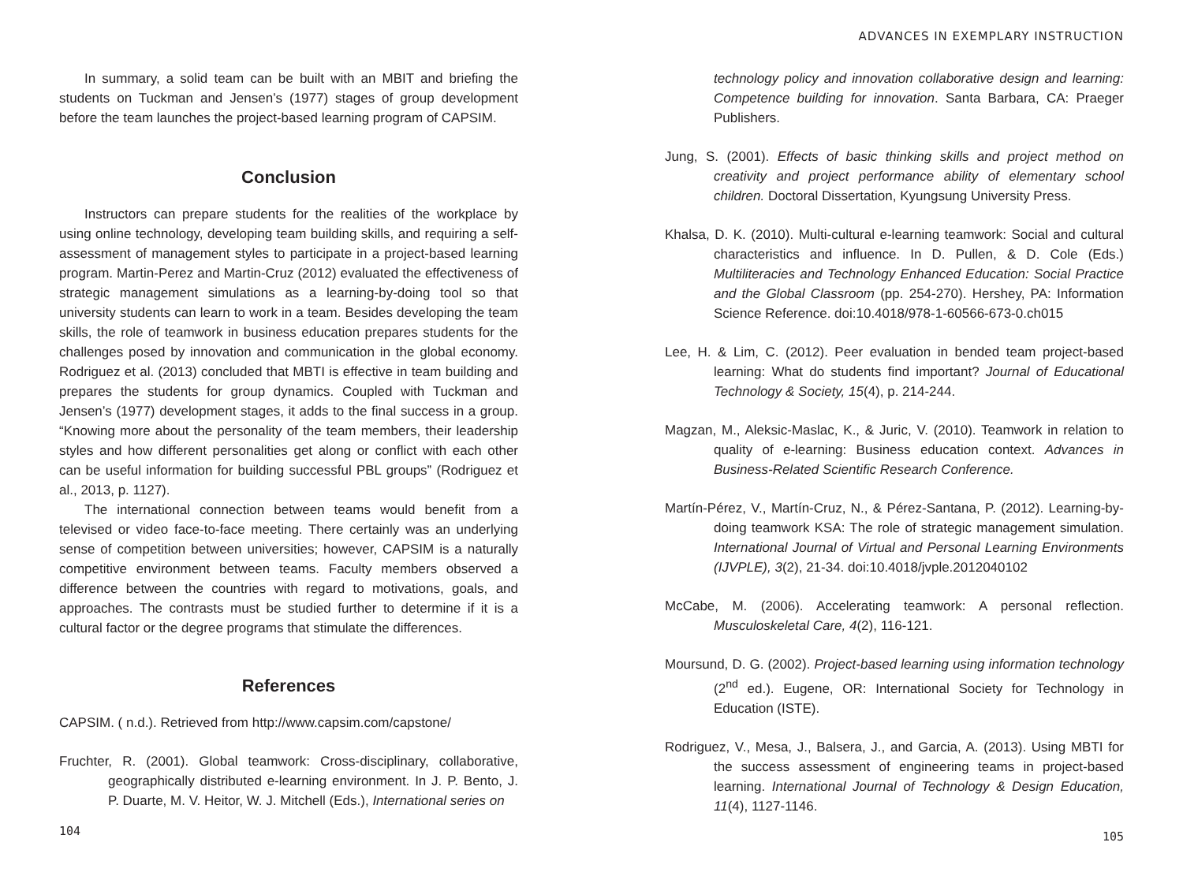ADVANCES IN EXEMPLARY INSTRUCTION
In summary, a solid team can be built with an MBIT and briefing the students on Tuckman and Jensen’s (1977) stages of group development before the team launches the project-based learning program of CAPSIM.
Conclusion
Instructors can prepare students for the realities of the workplace by using online technology, developing team building skills, and requiring a self-assessment of management styles to participate in a project-based learning program. Martin-Perez and Martin-Cruz (2012) evaluated the effectiveness of strategic management simulations as a learning-by-doing tool so that university students can learn to work in a team. Besides developing the team skills, the role of teamwork in business education prepares students for the challenges posed by innovation and communication in the global economy. Rodriguez et al. (2013) concluded that MBTI is effective in team building and prepares the students for group dynamics. Coupled with Tuckman and Jensen’s (1977) development stages, it adds to the final success in a group. “Knowing more about the personality of the team members, their leadership styles and how different personalities get along or conflict with each other can be useful information for building successful PBL groups” (Rodriguez et al., 2013, p. 1127).
The international connection between teams would benefit from a televised or video face-to-face meeting. There certainly was an underlying sense of competition between universities; however, CAPSIM is a naturally competitive environment between teams. Faculty members observed a difference between the countries with regard to motivations, goals, and approaches. The contrasts must be studied further to determine if it is a cultural factor or the degree programs that stimulate the differences.
References
CAPSIM. ( n.d.). Retrieved from http://www.capsim.com/capstone/
Fruchter, R. (2001). Global teamwork: Cross-disciplinary, collaborative, geographically distributed e-learning environment. In J. P. Bento, J. P. Duarte, M. V. Heitor, W. J. Mitchell (Eds.), International series on
104
technology policy and innovation collaborative design and learning: Competence building for innovation. Santa Barbara, CA: Praeger Publishers.
Jung, S. (2001). Effects of basic thinking skills and project method on creativity and project performance ability of elementary school children. Doctoral Dissertation, Kyungsung University Press.
Khalsa, D. K. (2010). Multi-cultural e-learning teamwork: Social and cultural characteristics and influence. In D. Pullen, & D. Cole (Eds.) Multiliteracies and Technology Enhanced Education: Social Practice and the Global Classroom (pp. 254-270). Hershey, PA: Information Science Reference. doi:10.4018/978-1-60566-673-0.ch015
Lee, H. & Lim, C. (2012). Peer evaluation in bended team project-based learning: What do students find important? Journal of Educational Technology & Society, 15(4), p. 214-244.
Magzan, M., Aleksic-Maslac, K., & Juric, V. (2010). Teamwork in relation to quality of e-learning: Business education context. Advances in Business-Related Scientific Research Conference.
Martín-Pérez, V., Martín-Cruz, N., & Pérez-Santana, P. (2012). Learning-by-doing teamwork KSA: The role of strategic management simulation. International Journal of Virtual and Personal Learning Environments (IJVPLE), 3(2), 21-34. doi:10.4018/jvple.2012040102
McCabe, M. (2006). Accelerating teamwork: A personal reflection. Musculoskeletal Care, 4(2), 116-121.
Moursund, D. G. (2002). Project-based learning using information technology (2<sup>nd</sup> ed.). Eugene, OR: International Society for Technology in Education (ISTE).
Rodriguez, V., Mesa, J., Balsera, J., and Garcia, A. (2013). Using MBTI for the success assessment of engineering teams in project-based learning. International Journal of Technology & Design Education, 11(4), 1127-1146.
105